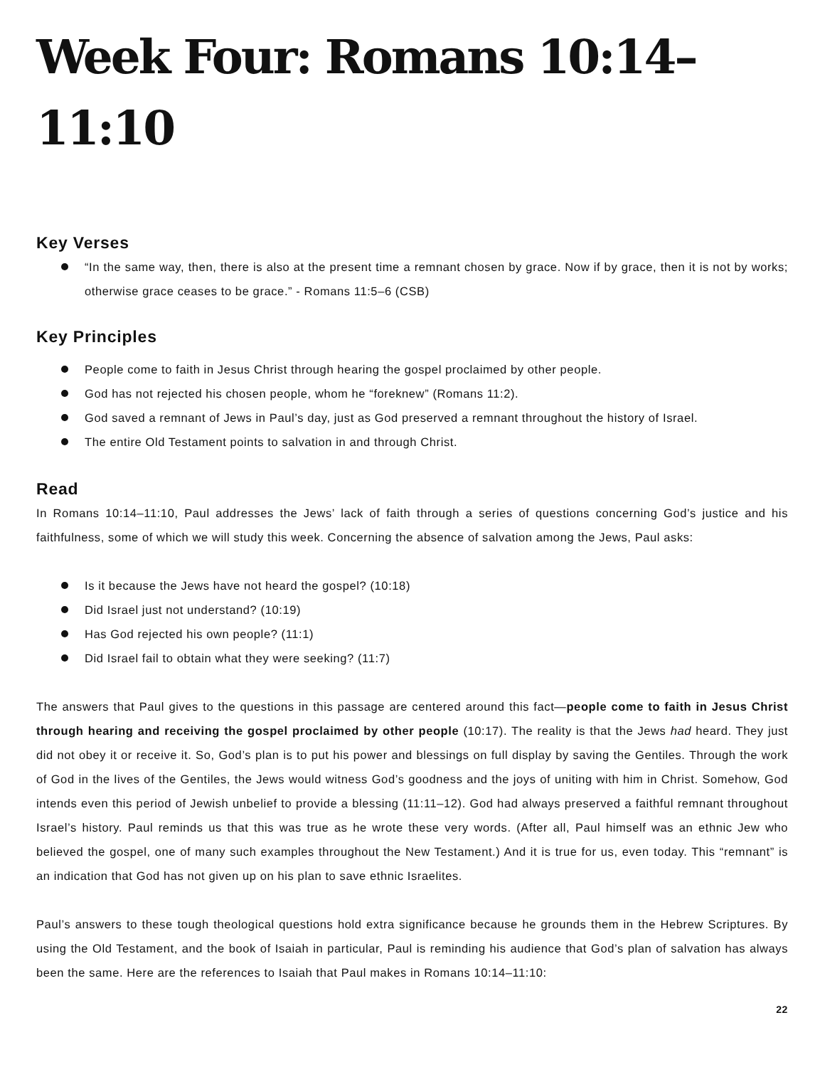Week Four: Romans 10:14–11:10
Key Verses
“In the same way, then, there is also at the present time a remnant chosen by grace. Now if by grace, then it is not by works; otherwise grace ceases to be grace.” - Romans 11:5–6 (CSB)
Key Principles
People come to faith in Jesus Christ through hearing the gospel proclaimed by other people.
God has not rejected his chosen people, whom he “foreknew” (Romans 11:2).
God saved a remnant of Jews in Paul’s day, just as God preserved a remnant throughout the history of Israel.
The entire Old Testament points to salvation in and through Christ.
Read
In Romans 10:14–11:10, Paul addresses the Jews’ lack of faith through a series of questions concerning God’s justice and his faithfulness, some of which we will study this week. Concerning the absence of salvation among the Jews, Paul asks:
Is it because the Jews have not heard the gospel? (10:18)
Did Israel just not understand? (10:19)
Has God rejected his own people? (11:1)
Did Israel fail to obtain what they were seeking? (11:7)
The answers that Paul gives to the questions in this passage are centered around this fact—people come to faith in Jesus Christ through hearing and receiving the gospel proclaimed by other people (10:17). The reality is that the Jews had heard. They just did not obey it or receive it. So, God’s plan is to put his power and blessings on full display by saving the Gentiles. Through the work of God in the lives of the Gentiles, the Jews would witness God’s goodness and the joys of uniting with him in Christ. Somehow, God intends even this period of Jewish unbelief to provide a blessing (11:11–12). God had always preserved a faithful remnant throughout Israel’s history. Paul reminds us that this was true as he wrote these very words. (After all, Paul himself was an ethnic Jew who believed the gospel, one of many such examples throughout the New Testament.) And it is true for us, even today. This “remnant” is an indication that God has not given up on his plan to save ethnic Israelites.
Paul’s answers to these tough theological questions hold extra significance because he grounds them in the Hebrew Scriptures. By using the Old Testament, and the book of Isaiah in particular, Paul is reminding his audience that God’s plan of salvation has always been the same. Here are the references to Isaiah that Paul makes in Romans 10:14–11:10:
22